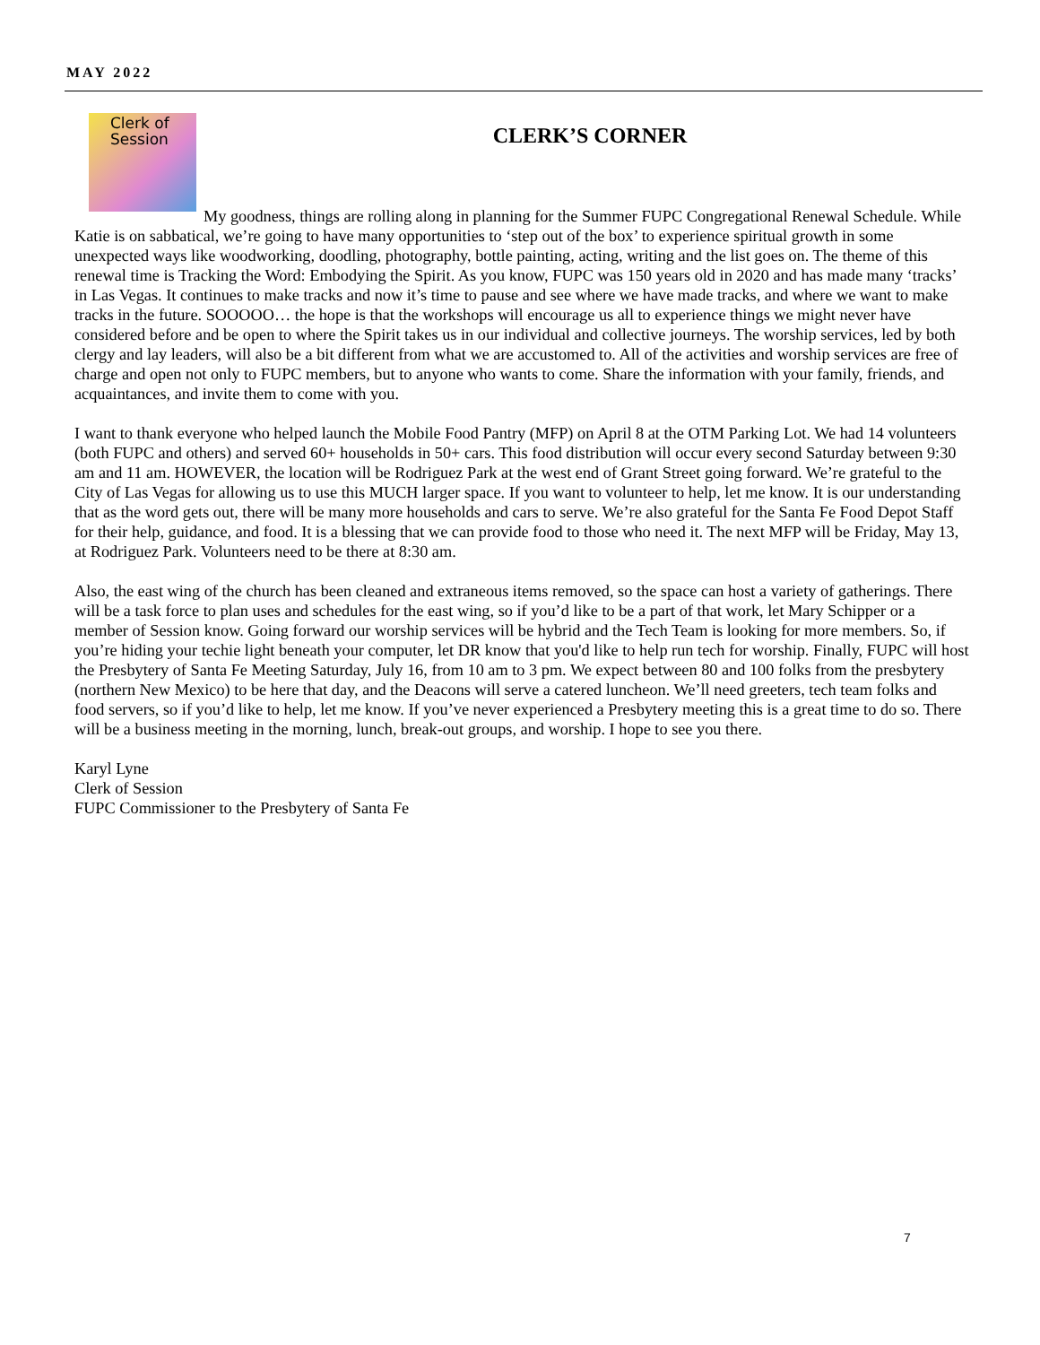MAY 2022
CLERK’S CORNER
Clerk of
Session
My goodness, things are rolling along in planning for the Summer FUPC Congregational Renewal Schedule. While Katie is on sabbatical, we’re going to have many opportunities to ‘step out of the box’ to experience spiritual growth in some unexpected ways like woodworking, doodling, photography, bottle painting, acting, writing and the list goes on. The theme of this renewal time is Tracking the Word: Embodying the Spirit. As you know, FUPC was 150 years old in 2020 and has made many ‘tracks’ in Las Vegas. It continues to make tracks and now it’s time to pause and see where we have made tracks, and where we want to make tracks in the future. SOOOOO… the hope is that the workshops will encourage us all to experience things we might never have considered before and be open to where the Spirit takes us in our individual and collective journeys. The worship services, led by both clergy and lay leaders, will also be a bit different from what we are accustomed to. All of the activities and worship services are free of charge and open not only to FUPC members, but to anyone who wants to come. Share the information with your family, friends, and acquaintances, and invite them to come with you.
I want to thank everyone who helped launch the Mobile Food Pantry (MFP) on April 8 at the OTM Parking Lot. We had 14 volunteers (both FUPC and others) and served 60+ households in 50+ cars. This food distribution will occur every second Saturday between 9:30 am and 11 am. HOWEVER, the location will be Rodriguez Park at the west end of Grant Street going forward. We’re grateful to the City of Las Vegas for allowing us to use this MUCH larger space. If you want to volunteer to help, let me know. It is our understanding that as the word gets out, there will be many more households and cars to serve. We’re also grateful for the Santa Fe Food Depot Staff for their help, guidance, and food. It is a blessing that we can provide food to those who need it. The next MFP will be Friday, May 13, at Rodriguez Park. Volunteers need to be there at 8:30 am.
Also, the east wing of the church has been cleaned and extraneous items removed, so the space can host a variety of gatherings. There will be a task force to plan uses and schedules for the east wing, so if you’d like to be a part of that work, let Mary Schipper or a member of Session know. Going forward our worship services will be hybrid and the Tech Team is looking for more members. So, if you’re hiding your techie light beneath your computer, let DR know that you'd like to help run tech for worship. Finally, FUPC will host the Presbytery of Santa Fe Meeting Saturday, July 16, from 10 am to 3 pm. We expect between 80 and 100 folks from the presbytery (northern New Mexico) to be here that day, and the Deacons will serve a catered luncheon. We’ll need greeters, tech team folks and food servers, so if you’d like to help, let me know. If you’ve never experienced a Presbytery meeting this is a great time to do so. There will be a business meeting in the morning, lunch, break-out groups, and worship. I hope to see you there.
Karyl Lyne
Clerk of Session
FUPC Commissioner to the Presbytery of Santa Fe
7